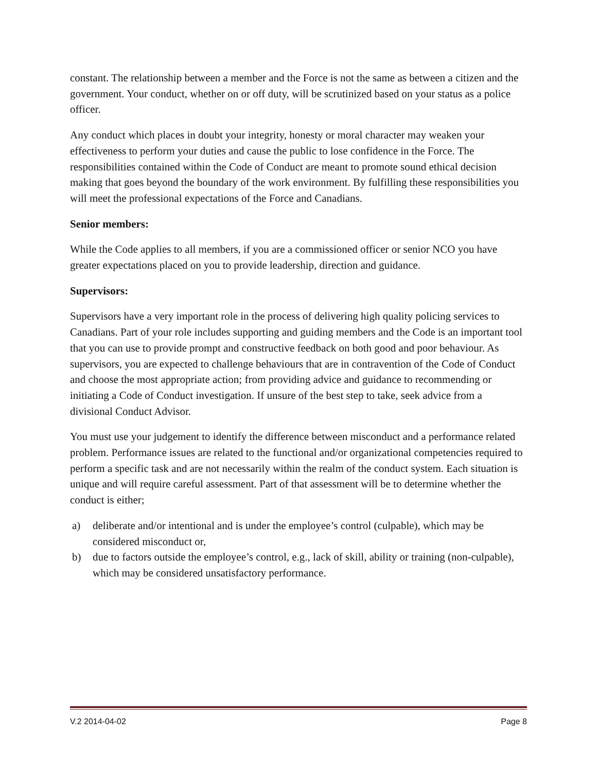constant. The relationship between a member and the Force is not the same as between a citizen and the government. Your conduct, whether on or off duty, will be scrutinized based on your status as a police officer.
Any conduct which places in doubt your integrity, honesty or moral character may weaken your effectiveness to perform your duties and cause the public to lose confidence in the Force. The responsibilities contained within the Code of Conduct are meant to promote sound ethical decision making that goes beyond the boundary of the work environment. By fulfilling these responsibilities you will meet the professional expectations of the Force and Canadians.
Senior members:
While the Code applies to all members, if you are a commissioned officer or senior NCO you have greater expectations placed on you to provide leadership, direction and guidance.
Supervisors:
Supervisors have a very important role in the process of delivering high quality policing services to Canadians. Part of your role includes supporting and guiding members and the Code is an important tool that you can use to provide prompt and constructive feedback on both good and poor behaviour. As supervisors, you are expected to challenge behaviours that are in contravention of the Code of Conduct and choose the most appropriate action; from providing advice and guidance to recommending or initiating a Code of Conduct investigation. If unsure of the best step to take, seek advice from a divisional Conduct Advisor.
You must use your judgement to identify the difference between misconduct and a performance related problem. Performance issues are related to the functional and/or organizational competencies required to perform a specific task and are not necessarily within the realm of the conduct system. Each situation is unique and will require careful assessment. Part of that assessment will be to determine whether the conduct is either;
a) deliberate and/or intentional and is under the employee’s control (culpable), which may be considered misconduct or,
b) due to factors outside the employee’s control, e.g., lack of skill, ability or training (non-culpable), which may be considered unsatisfactory performance.
V.2 2014-04-02 Page 8